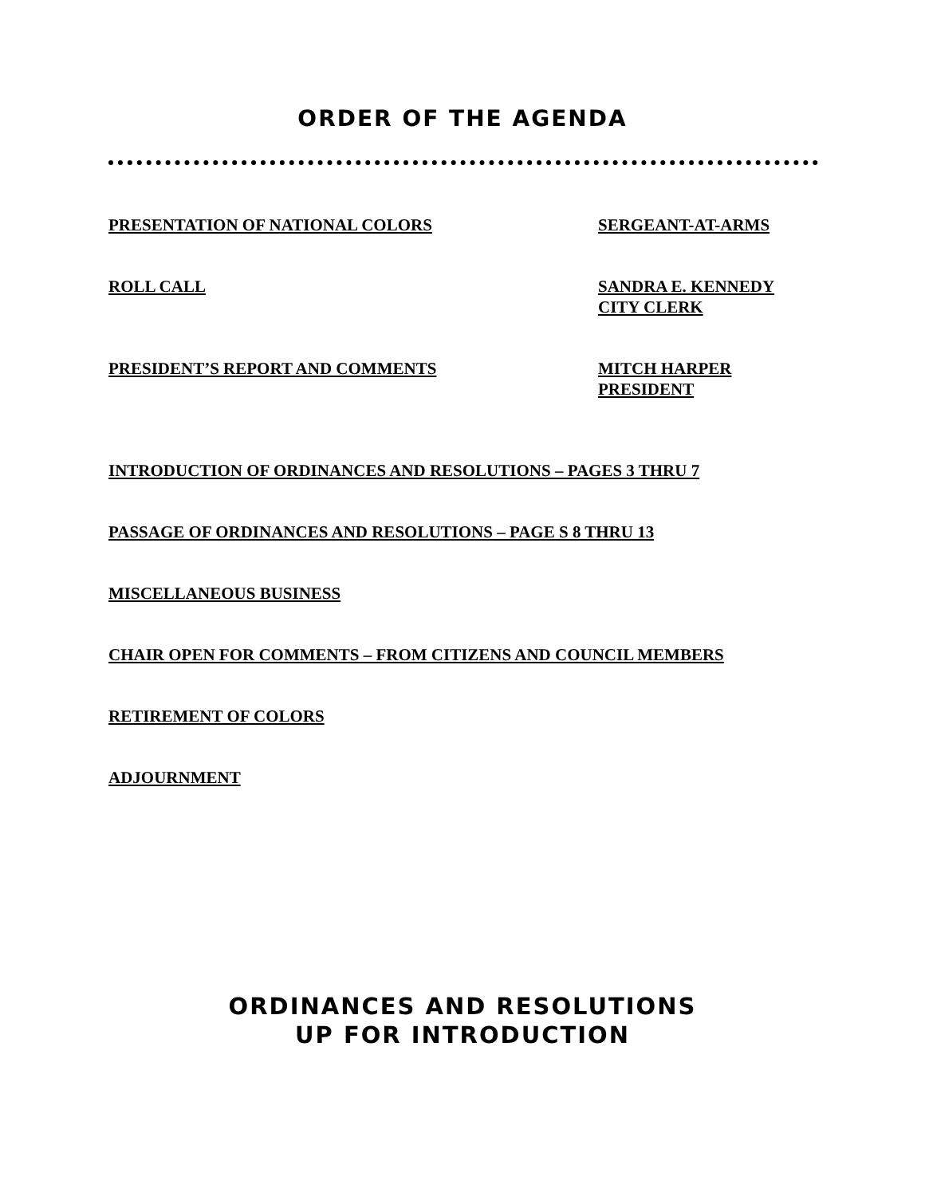ORDER OF THE AGENDA
PRESENTATION OF NATIONAL COLORS SERGEANT-AT-ARMS
ROLL CALL SANDRA E. KENNEDY
CITY CLERK
PRESIDENT’S REPORT AND COMMENTS MITCH HARPER
PRESIDENT
INTRODUCTION OF ORDINANCES AND RESOLUTIONS – PAGES 3 THRU 7
PASSAGE OF ORDINANCES AND RESOLUTIONS – PAGE S 8 THRU 13
MISCELLANEOUS BUSINESS
CHAIR OPEN FOR COMMENTS – FROM CITIZENS AND COUNCIL MEMBERS
RETIREMENT OF COLORS
ADJOURNMENT
ORDINANCES AND RESOLUTIONS
UP FOR INTRODUCTION